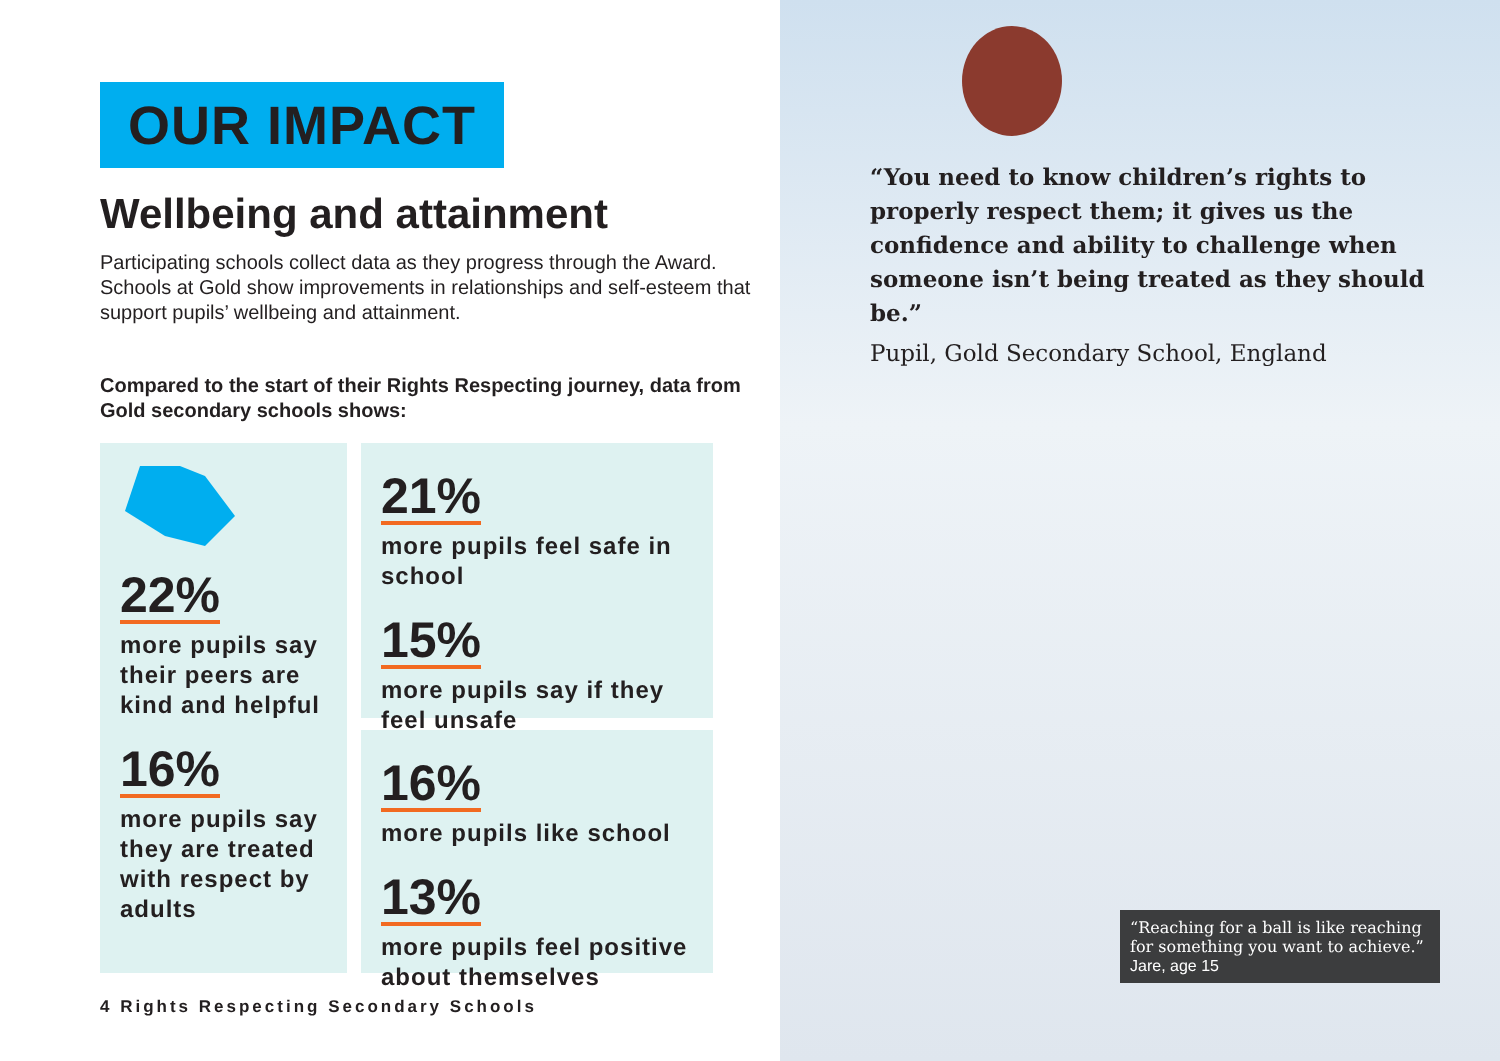OUR IMPACT
Wellbeing and attainment
Participating schools collect data as they progress through the Award. Schools at Gold show improvements in relationships and self-esteem that support pupils’ wellbeing and attainment.
Compared to the start of their Rights Respecting journey, data from Gold secondary schools shows:
22%
more pupils say their peers are kind and helpful
16%
more pupils say they are treated with respect by adults
21%
more pupils feel safe in school
15%
more pupils say if they feel unsafe
16%
more pupils like school
13%
more pupils feel positive about themselves
4 Rights Respecting Secondary Schools
“You need to know children’s rights to properly respect them; it gives us the confidence and ability to challenge when someone isn’t being treated as they should be.”
Pupil, Gold Secondary School, England
“Reaching for a ball is like reaching for something you want to achieve.”
Jare, age 15